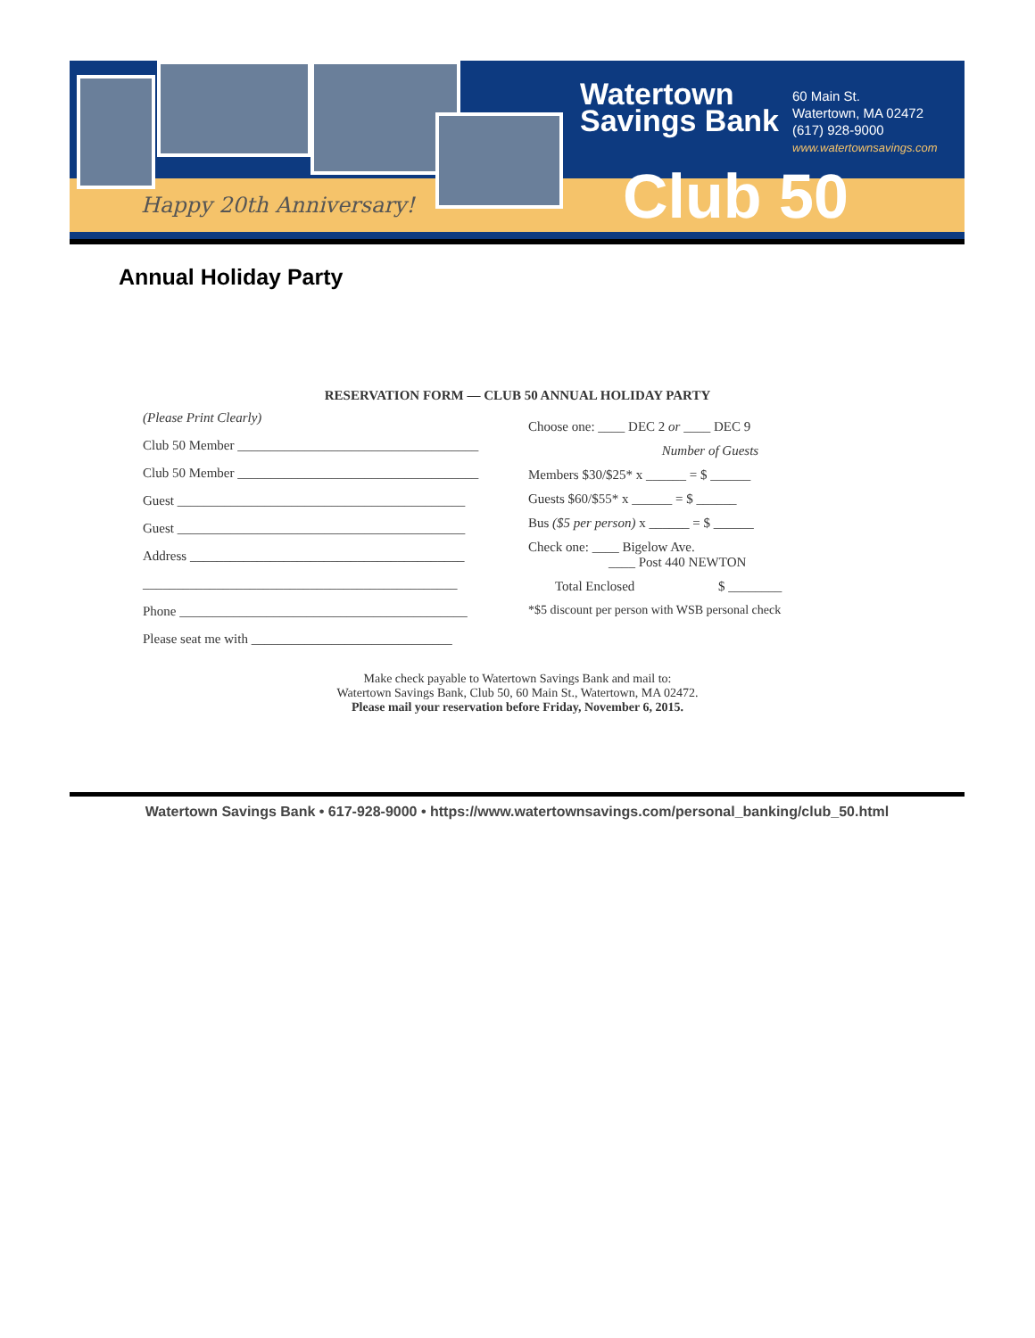Happy 20th Anniversary!
Watertown
Savings Bank
60 Main St.
Watertown, MA 02472
(617) 928-9000
www.watertownsavings.com
Club 50
Annual Holiday Party
RESERVATION FORM — CLUB 50 ANNUAL HOLIDAY PARTY
(Please Print Clearly)
Club 50 Member ____________________________________
Club 50 Member ____________________________________
Guest ___________________________________________
Guest ___________________________________________
Address _________________________________________
_______________________________________________
Phone ___________________________________________
Please seat me with ______________________________
Choose one: ____ DEC 2 or ____ DEC 9
Number of Guests
Members $30/$25* x ______ = $ ______
Guests $60/$55* x ______ = $ ______
Bus ($5 per person) x ______ = $ ______
Check one: ____ Bigelow Ave.
____ Post 440 NEWTON
Total Enclosed $ ________
*$5 discount per person with WSB personal check
Make check payable to Watertown Savings Bank and mail to:
Watertown Savings Bank, Club 50, 60 Main St., Watertown, MA 02472.
Please mail your reservation before Friday, November 6, 2015.
Watertown Savings Bank • 617-928-9000 • https://www.watertownsavings.com/personal_banking/club_50.html